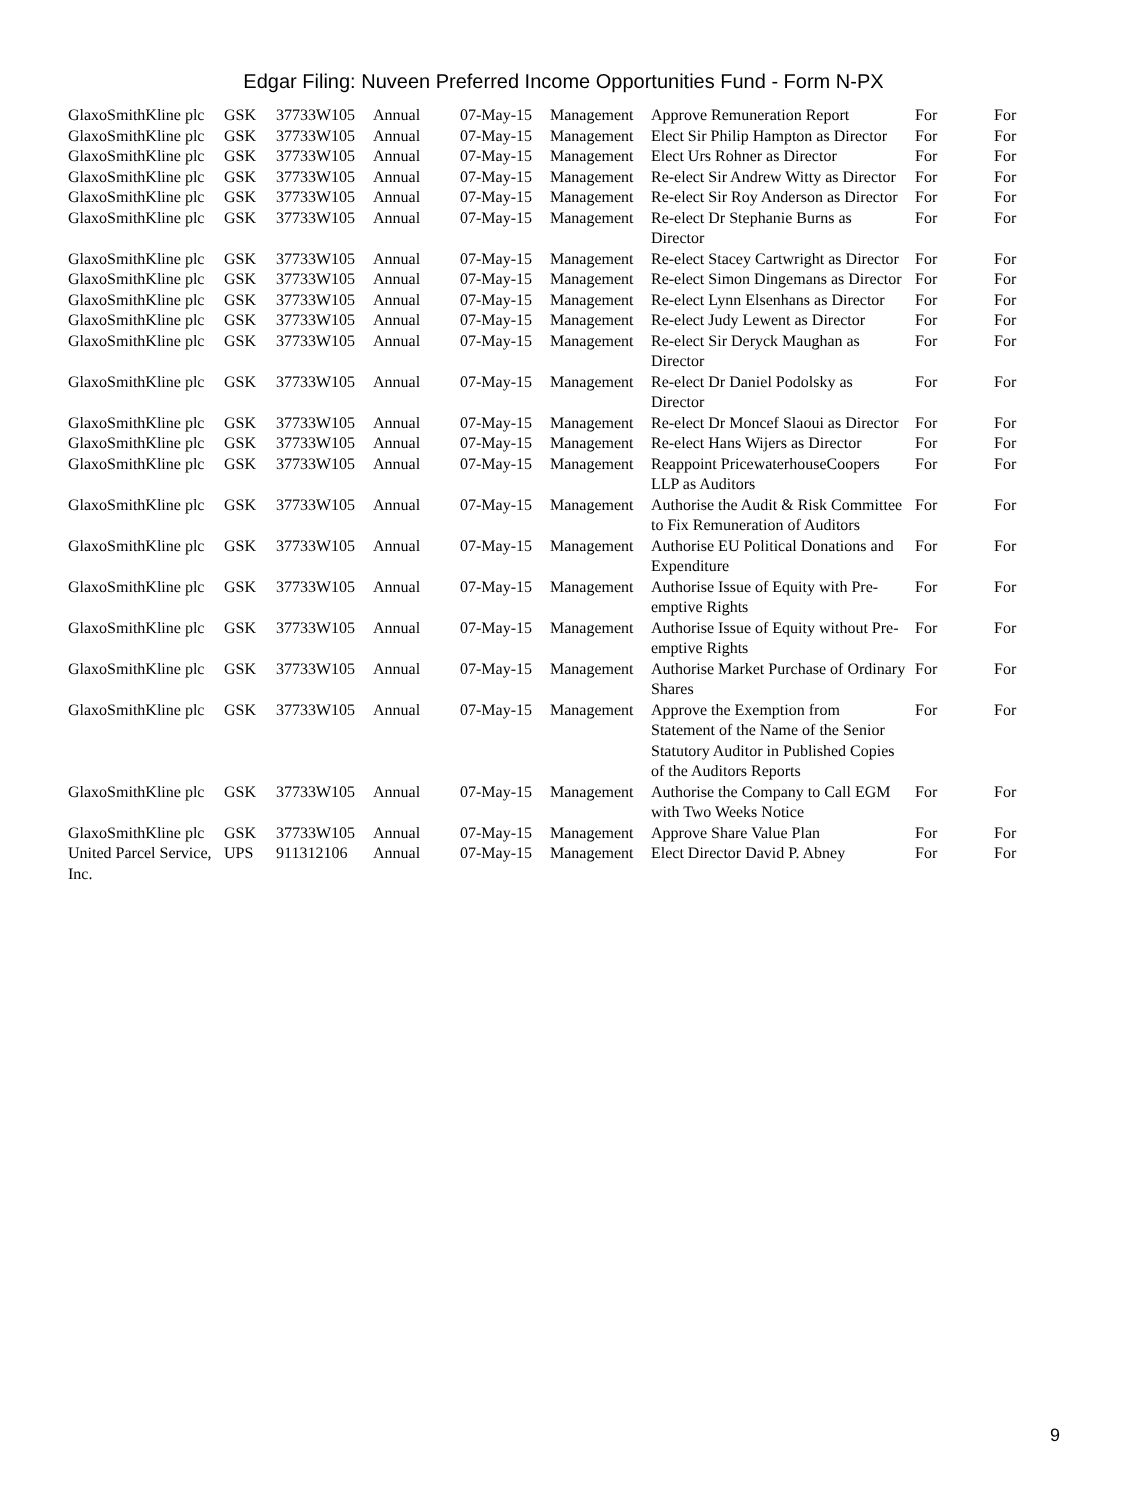Edgar Filing: Nuveen Preferred Income Opportunities Fund - Form N-PX
| GlaxoSmithKline plc | GSK | 37733W105 | Annual | 07-May-15 | Management | Approve Remuneration Report | For | For |
| GlaxoSmithKline plc | GSK | 37733W105 | Annual | 07-May-15 | Management | Elect Sir Philip Hampton as Director | For | For |
| GlaxoSmithKline plc | GSK | 37733W105 | Annual | 07-May-15 | Management | Elect Urs Rohner as Director | For | For |
| GlaxoSmithKline plc | GSK | 37733W105 | Annual | 07-May-15 | Management | Re-elect Sir Andrew Witty as Director | For | For |
| GlaxoSmithKline plc | GSK | 37733W105 | Annual | 07-May-15 | Management | Re-elect Sir Roy Anderson as Director | For | For |
| GlaxoSmithKline plc | GSK | 37733W105 | Annual | 07-May-15 | Management | Re-elect Dr Stephanie Burns as Director | For | For |
| GlaxoSmithKline plc | GSK | 37733W105 | Annual | 07-May-15 | Management | Re-elect Stacey Cartwright as Director | For | For |
| GlaxoSmithKline plc | GSK | 37733W105 | Annual | 07-May-15 | Management | Re-elect Simon Dingemans as Director | For | For |
| GlaxoSmithKline plc | GSK | 37733W105 | Annual | 07-May-15 | Management | Re-elect Lynn Elsenhans as Director | For | For |
| GlaxoSmithKline plc | GSK | 37733W105 | Annual | 07-May-15 | Management | Re-elect Judy Lewent as Director | For | For |
| GlaxoSmithKline plc | GSK | 37733W105 | Annual | 07-May-15 | Management | Re-elect Sir Deryck Maughan as Director | For | For |
| GlaxoSmithKline plc | GSK | 37733W105 | Annual | 07-May-15 | Management | Re-elect Dr Daniel Podolsky as Director | For | For |
| GlaxoSmithKline plc | GSK | 37733W105 | Annual | 07-May-15 | Management | Re-elect Dr Moncef Slaoui as Director | For | For |
| GlaxoSmithKline plc | GSK | 37733W105 | Annual | 07-May-15 | Management | Re-elect Hans Wijers as Director | For | For |
| GlaxoSmithKline plc | GSK | 37733W105 | Annual | 07-May-15 | Management | Reappoint PricewaterhouseCoopers LLP as Auditors | For | For |
| GlaxoSmithKline plc | GSK | 37733W105 | Annual | 07-May-15 | Management | Authorise the Audit & Risk Committee to Fix Remuneration of Auditors | For | For |
| GlaxoSmithKline plc | GSK | 37733W105 | Annual | 07-May-15 | Management | Authorise EU Political Donations and Expenditure | For | For |
| GlaxoSmithKline plc | GSK | 37733W105 | Annual | 07-May-15 | Management | Authorise Issue of Equity with Pre-emptive Rights | For | For |
| GlaxoSmithKline plc | GSK | 37733W105 | Annual | 07-May-15 | Management | Authorise Issue of Equity without Pre-emptive Rights | For | For |
| GlaxoSmithKline plc | GSK | 37733W105 | Annual | 07-May-15 | Management | Authorise Market Purchase of Ordinary Shares | For | For |
| GlaxoSmithKline plc | GSK | 37733W105 | Annual | 07-May-15 | Management | Approve the Exemption from Statement of the Name of the Senior Statutory Auditor in Published Copies of the Auditors Reports | For | For |
| GlaxoSmithKline plc | GSK | 37733W105 | Annual | 07-May-15 | Management | Authorise the Company to Call EGM with Two Weeks Notice | For | For |
| GlaxoSmithKline plc | GSK | 37733W105 | Annual | 07-May-15 | Management | Approve Share Value Plan | For | For |
| United Parcel Service, Inc. | UPS | 911312106 | Annual | 07-May-15 | Management | Elect Director David P. Abney | For | For |
9